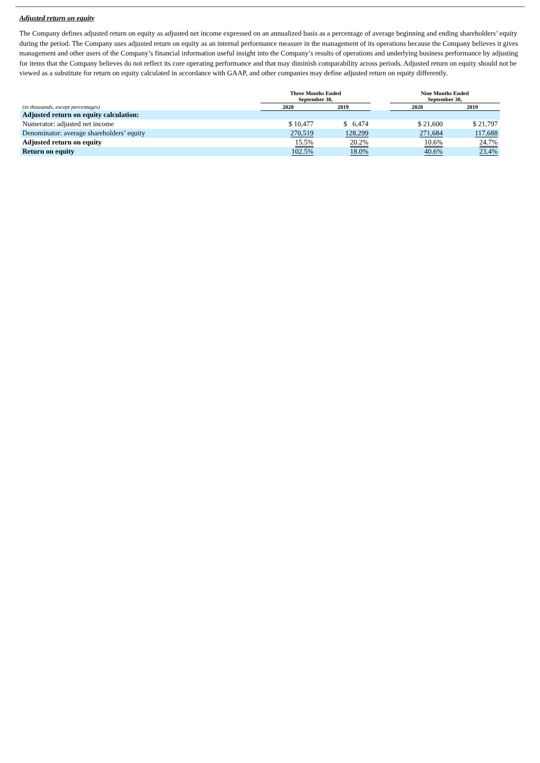Adjusted return on equity
The Company defines adjusted return on equity as adjusted net income expressed on an annualized basis as a percentage of average beginning and ending shareholders’ equity during the period. The Company uses adjusted return on equity as an internal performance measure in the management of its operations because the Company believes it gives management and other users of the Company’s financial information useful insight into the Company’s results of operations and underlying business performance by adjusting for items that the Company believes do not reflect its core operating performance and that may diminish comparability across periods. Adjusted return on equity should not be viewed as a substitute for return on equity calculated in accordance with GAAP, and other companies may define adjusted return on equity differently.
| | Three Months Ended September 30, | | | Nine Months Ended September 30, | |
| --- | --- | --- | --- | --- | --- |
| (in thousands, except percentages) | 2020 | 2019 | | 2020 | 2019 |
| Adjusted return on equity calculation: | | | | | |
| Numerator: adjusted net income | $ 10,477 | $ 6,474 | | $ 21,600 | $ 21,797 |
| Denominator: average shareholders’ equity | 270,519 | 128,299 | | 271,684 | 117,688 |
| Adjusted return on equity | 15.5% | 20.2% | | 10.6% | 24.7% |
| Return on equity | 102.5% | 18.0% | | 40.6% | 23.4% |